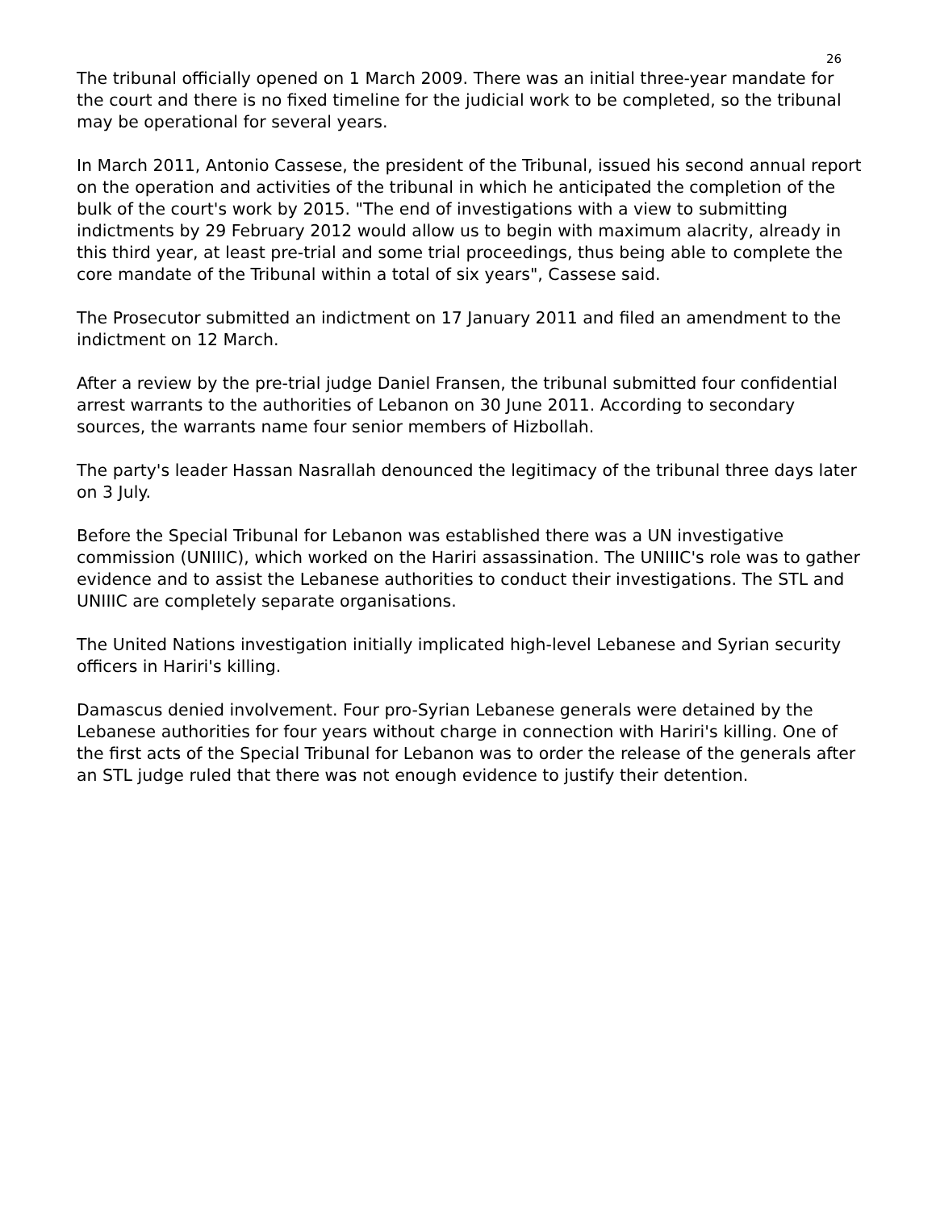26
The tribunal officially opened on 1 March 2009. There was an initial three-year mandate for the court and there is no fixed timeline for the judicial work to be completed, so the tribunal may be operational for several years.
In March 2011, Antonio Cassese, the president of the Tribunal, issued his second annual report on the operation and activities of the tribunal in which he anticipated the completion of the bulk of the court's work by 2015. "The end of investigations with a view to submitting indictments by 29 February 2012 would allow us to begin with maximum alacrity, already in this third year, at least pre-trial and some trial proceedings, thus being able to complete the core mandate of the Tribunal within a total of six years", Cassese said.
The Prosecutor submitted an indictment on 17 January 2011 and filed an amendment to the indictment on 12 March.
After a review by the pre-trial judge Daniel Fransen, the tribunal submitted four confidential arrest warrants to the authorities of Lebanon on 30 June 2011. According to secondary sources, the warrants name four senior members of Hizbollah.
The party's leader Hassan Nasrallah denounced the legitimacy of the tribunal three days later on 3 July.
Before the Special Tribunal for Lebanon was established there was a UN investigative commission (UNIIIC), which worked on the Hariri assassination. The UNIIIC's role was to gather evidence and to assist the Lebanese authorities to conduct their investigations. The STL and UNIIIC are completely separate organisations.
The United Nations investigation initially implicated high-level Lebanese and Syrian security officers in Hariri's killing.
Damascus denied involvement. Four pro-Syrian Lebanese generals were detained by the Lebanese authorities for four years without charge in connection with Hariri's killing. One of the first acts of the Special Tribunal for Lebanon was to order the release of the generals after an STL judge ruled that there was not enough evidence to justify their detention.